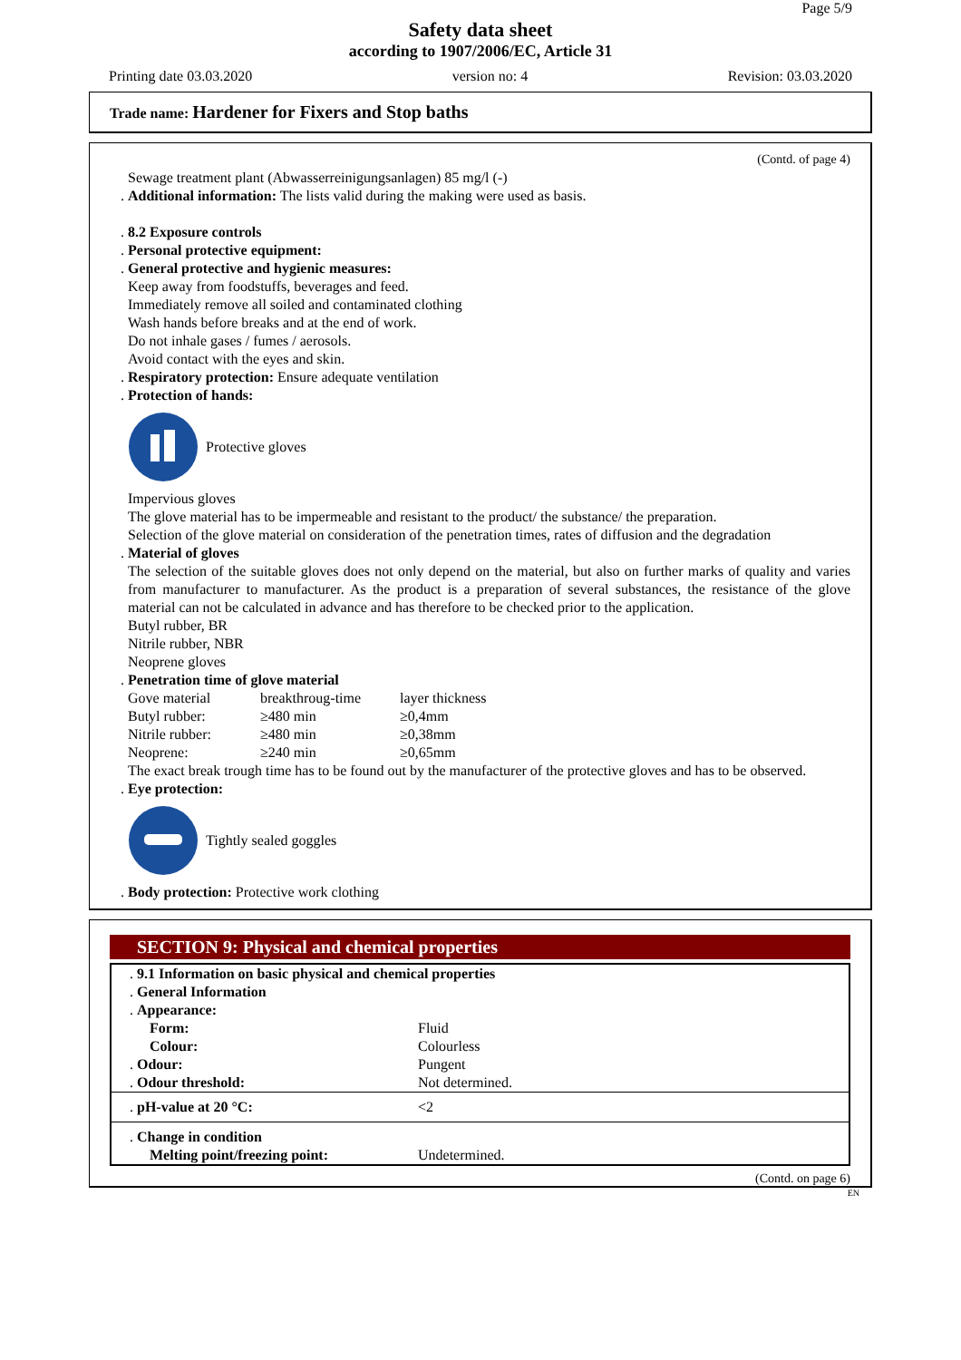Page 5/9
Safety data sheet
according to 1907/2006/EC, Article 31
Printing date 03.03.2020 version no: 4 Revision: 03.03.2020
Trade name: Hardener for Fixers and Stop baths
(Contd. of page 4)
Sewage treatment plant (Abwasserreinigungsanlagen) 85 mg/l (-)
. Additional information: The lists valid during the making were used as basis.
. 8.2 Exposure controls
. Personal protective equipment:
. General protective and hygienic measures:
Keep away from foodstuffs, beverages and feed.
Immediately remove all soiled and contaminated clothing
Wash hands before breaks and at the end of work.
Do not inhale gases / fumes / aerosols.
Avoid contact with the eyes and skin.
. Respiratory protection: Ensure adequate ventilation
. Protection of hands:
Protective gloves
Impervious gloves
The glove material has to be impermeable and resistant to the product/ the substance/ the preparation.
Selection of the glove material on consideration of the penetration times, rates of diffusion and the degradation
. Material of gloves
The selection of the suitable gloves does not only depend on the material, but also on further marks of quality and varies from manufacturer to manufacturer. As the product is a preparation of several substances, the resistance of the glove material can not be calculated in advance and has therefore to be checked prior to the application.
Butyl rubber, BR
Nitrile rubber, NBR
Neoprene gloves
. Penetration time of glove material
| Gove material | breakthroug-time | layer thickness |
| Butyl rubber: | ≥480 min | ≥0,4mm |
| Nitrile rubber: | ≥480 min | ≥0,38mm |
| Neoprene: | ≥240 min | ≥0,65mm |
The exact break trough time has to be found out by the manufacturer of the protective gloves and has to be observed.
. Eye protection:
Tightly sealed goggles
. Body protection: Protective work clothing
SECTION 9: Physical and chemical properties
| . 9.1 Information on basic physical and chemical properties | |
| . General Information | |
| . Appearance: | |
| Form: | Fluid |
| Colour: | Colourless |
| . Odour: | Pungent |
| . Odour threshold: | Not determined. |
| . pH-value at 20 °C: | <2 |
| . Change in condition | |
| Melting point/freezing point: | Undetermined. |
(Contd. on page 6)
EN